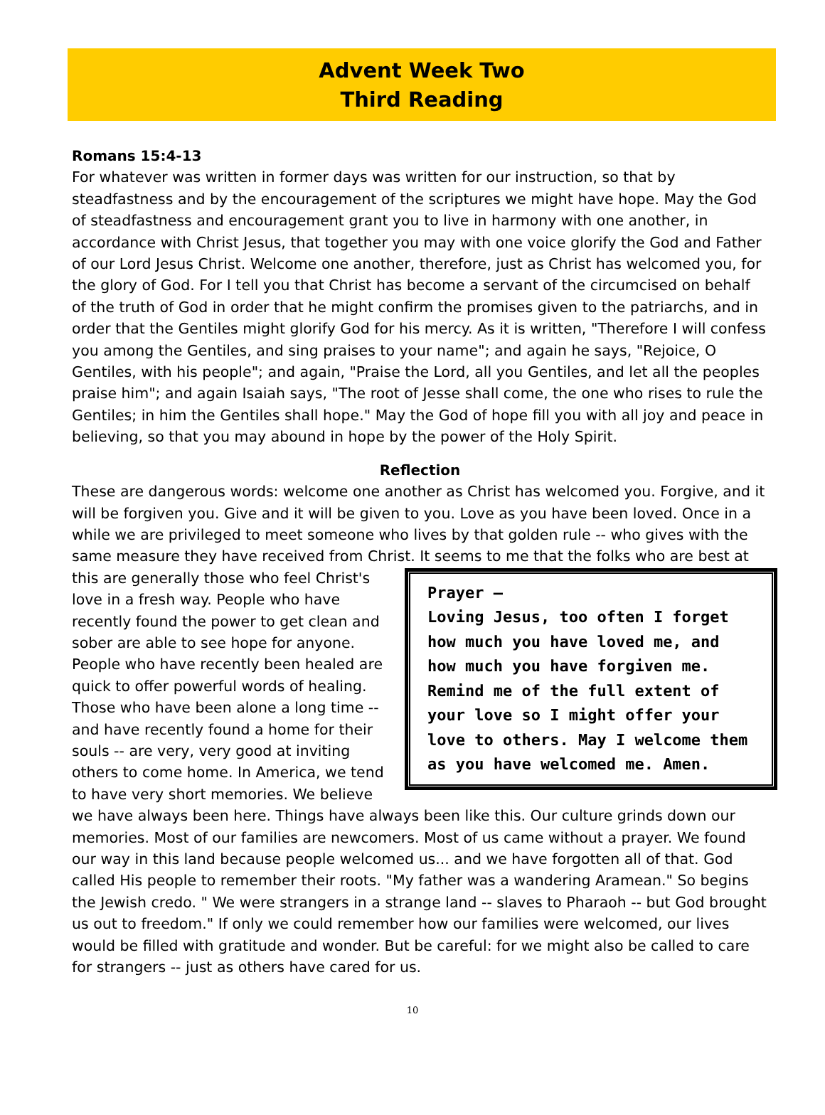Advent Week Two
Third Reading
Romans 15:4-13
For whatever was written in former days was written for our instruction, so that by steadfastness and by the encouragement of the scriptures we might have hope. May the God of steadfastness and encouragement grant you to live in harmony with one another, in accordance with Christ Jesus, that together you may with one voice glorify the God and Father of our Lord Jesus Christ. Welcome one another, therefore, just as Christ has welcomed you, for the glory of God. For I tell you that Christ has become a servant of the circumcised on behalf of the truth of God in order that he might confirm the promises given to the patriarchs, and in order that the Gentiles might glorify God for his mercy. As it is written, "Therefore I will confess you among the Gentiles, and sing praises to your name"; and again he says, "Rejoice, O Gentiles, with his people"; and again, "Praise the Lord, all you Gentiles, and let all the peoples praise him"; and again Isaiah says, "The root of Jesse shall come, the one who rises to rule the Gentiles; in him the Gentiles shall hope." May the God of hope fill you with all joy and peace in believing, so that you may abound in hope by the power of the Holy Spirit.
Reflection
These are dangerous words: welcome one another as Christ has welcomed you. Forgive, and it will be forgiven you. Give and it will be given to you. Love as you have been loved. Once in a while we are privileged to meet someone who lives by that golden rule -- who gives with the same measure they have received from Christ. It seems to me that the folks who are best Prayer —
Loving Jesus, too often I forget how much you have loved me, and how much you have forgiven me. Remind me of the full extent of your love so I might offer your love to others. May I welcome them as you have welcomed me. Amen. at this are generally those who feel Christ's love in a fresh way. People who have recently found the power to get clean and sober are able to see hope for anyone. People who have recently been healed are quick to offer powerful words of healing. Those who have been alone a long time -- and have recently found a home for their souls -- are very, very good at inviting others to come home. In America, we tend to have very short memories. We believe we have always been here. Things have always been like this. Our culture grinds down our memories. Most of our families are newcomers. Most of us came without a prayer. We found our way in this land because people welcomed us... and we have forgotten all of that. God called His people to remember their roots. "My father was a wandering Aramean." So begins the Jewish credo. " We were strangers in a strange land -- slaves to Pharaoh -- but God brought us out to freedom." If only we could remember how our families were welcomed, our lives would be filled with gratitude and wonder. But be careful: for we might also be called to care for strangers -- just as others have cared for us.
10